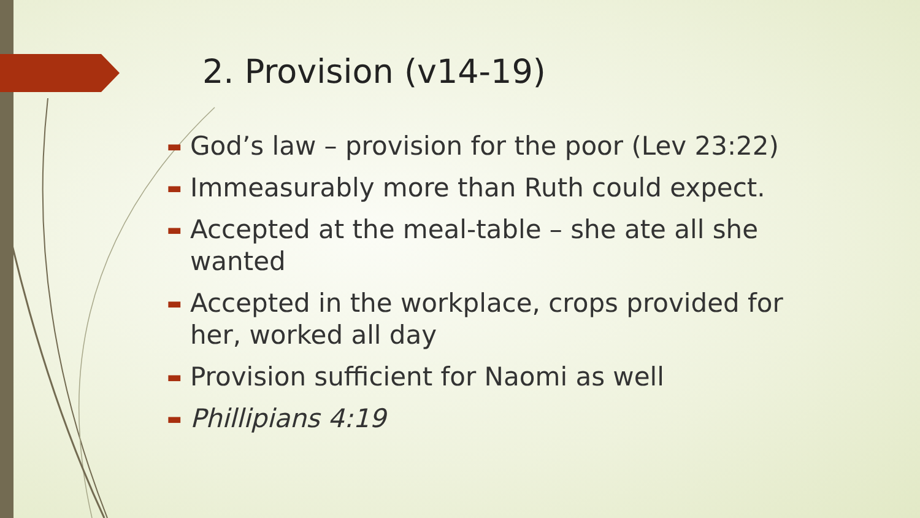2. Provision (v14-19)
▬ God’s law – provision for the poor (Lev 23:22)
▬ Immeasurably more than Ruth could expect.
▬ Accepted at the meal-table – she ate all she wanted
▬ Accepted in the workplace, crops provided for her, worked all day
▬ Provision sufficient for Naomi as well
▬ Phillipians 4:19